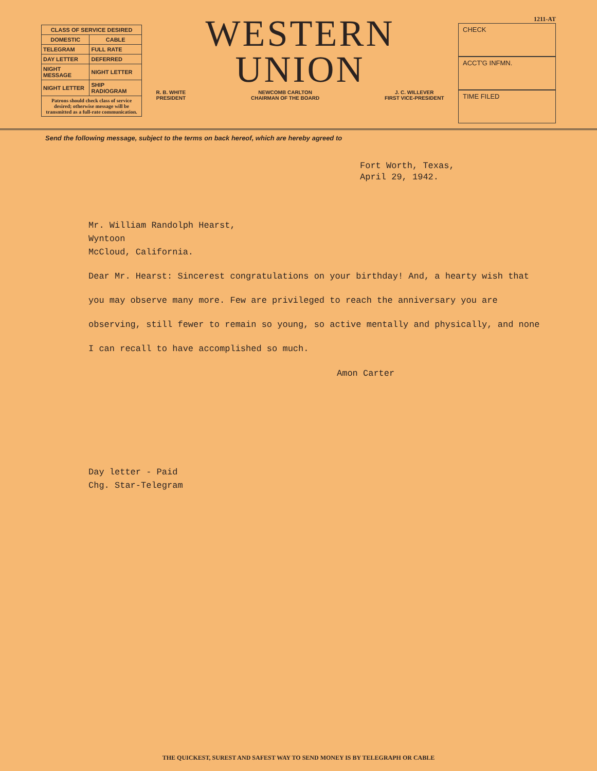| CLASS OF SERVICE DESIRED | |
| --- | --- |
| DOMESTIC | CABLE |
| TELEGRAM | FULL RATE |
| DAY LETTER | DEFERRED |
| NIGHT MESSAGE | NIGHT LETTER |
| NIGHT LETTER | SHIP RADIOGRAM |
| Patrons should check class of service desired; otherwise message will be transmitted as a full-rate communication. | |
WESTERN
UNION
R. B. WHITE
PRESIDENT NEWCOMB CARLTON
CHAIRMAN OF THE BOARD J. C. WILLEVER
FIRST VICE-PRESIDENT
1211-AT
CHECK
ACCT'G INFMN.
TIME FILED
Send the following message, subject to the terms on back hereof, which are hereby agreed to
Fort Worth, Texas,
April 29, 1942.
Mr. William Randolph Hearst,
Wyntoon
McCloud, California.
Dear Mr. Hearst: Sincerest congratulations on your birthday! And, a hearty wish that you may observe many more. Few are privileged to reach the anniversary you are observing, still fewer to remain so young, so active mentally and physically, and none I can recall to have accomplished so much.
Amon Carter
Day letter - Paid
Chg. Star-Telegram
THE QUICKEST, SUREST AND SAFEST WAY TO SEND MONEY IS BY TELEGRAPH OR CABLE